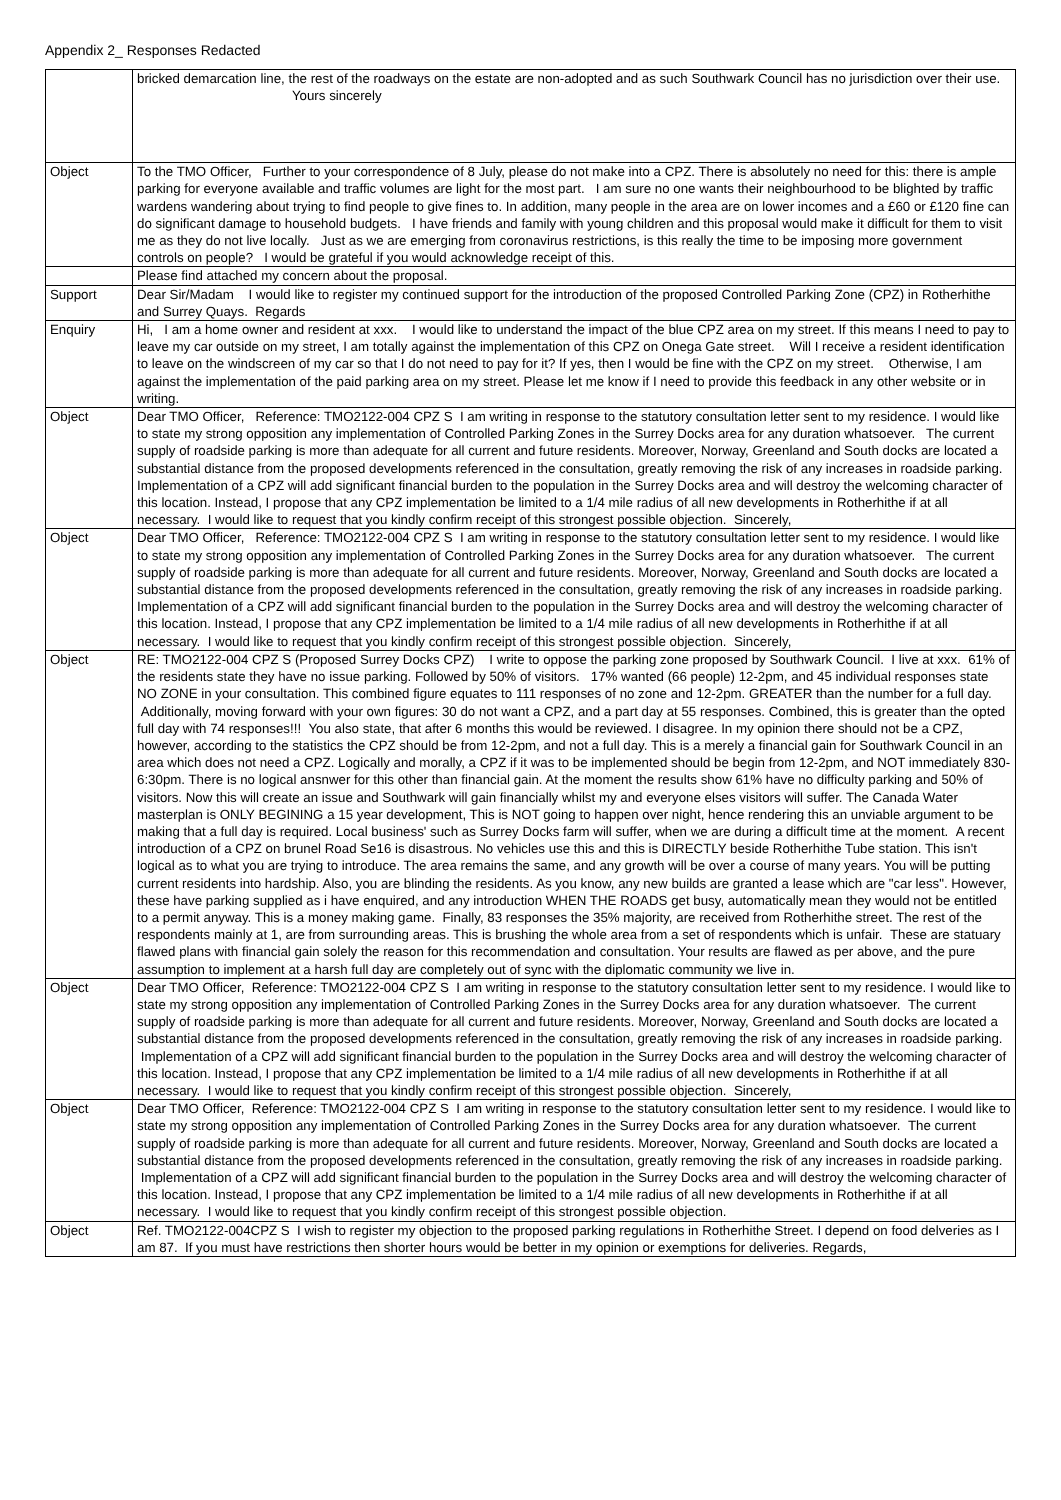Appendix 2_ Responses Redacted
| | bricked demarcation line, the rest of the roadways on the estate are non-adopted and as such Southwark Council has no jurisdiction over their use. Yours sincerely |
| Object | To the TMO Officer, Further to your correspondence of 8 July, please do not make into a CPZ. There is absolutely no need for this: there is ample parking for everyone available and traffic volumes are light for the most part. I am sure no one wants their neighbourhood to be blighted by traffic wardens wandering about trying to find people to give fines to. In addition, many people in the area are on lower incomes and a £60 or £120 fine can do significant damage to household budgets. I have friends and family with young children and this proposal would make it difficult for them to visit me as they do not live locally. Just as we are emerging from coronavirus restrictions, is this really the time to be imposing more government controls on people? I would be grateful if you would acknowledge receipt of this. |
| | Please find attached my concern about the proposal. |
| Support | Dear Sir/Madam I would like to register my continued support for the introduction of the proposed Controlled Parking Zone (CPZ) in Rotherhithe and Surrey Quays. Regards |
| Enquiry | Hi, I am a home owner and resident at xxx. I would like to understand the impact of the blue CPZ area on my street. If this means I need to pay to leave my car outside on my street, I am totally against the implementation of this CPZ on Onega Gate street. Will I receive a resident identification to leave on the windscreen of my car so that I do not need to pay for it? If yes, then I would be fine with the CPZ on my street. Otherwise, I am against the implementation of the paid parking area on my street. Please let me know if I need to provide this feedback in any other website or in writing. |
| Object | Dear TMO Officer, Reference: TMO2122-004 CPZ S I am writing in response to the statutory consultation letter sent to my residence. I would like to state my strong opposition any implementation of Controlled Parking Zones in the Surrey Docks area for any duration whatsoever. The current supply of roadside parking is more than adequate for all current and future residents. Moreover, Norway, Greenland and South docks are located a substantial distance from the proposed developments referenced in the consultation, greatly removing the risk of any increases in roadside parking. Implementation of a CPZ will add significant financial burden to the population in the Surrey Docks area and will destroy the welcoming character of this location. Instead, I propose that any CPZ implementation be limited to a 1/4 mile radius of all new developments in Rotherhithe if at all necessary. I would like to request that you kindly confirm receipt of this strongest possible objection. Sincerely, |
| Object | Dear TMO Officer, Reference: TMO2122-004 CPZ S I am writing in response to the statutory consultation letter sent to my residence. I would like to state my strong opposition any implementation of Controlled Parking Zones in the Surrey Docks area for any duration whatsoever. The current supply of roadside parking is more than adequate for all current and future residents. Moreover, Norway, Greenland and South docks are located a substantial distance from the proposed developments referenced in the consultation, greatly removing the risk of any increases in roadside parking. Implementation of a CPZ will add significant financial burden to the population in the Surrey Docks area and will destroy the welcoming character of this location. Instead, I propose that any CPZ implementation be limited to a 1/4 mile radius of all new developments in Rotherhithe if at all necessary. I would like to request that you kindly confirm receipt of this strongest possible objection. Sincerely, |
| Object | RE: TMO2122-004 CPZ S (Proposed Surrey Docks CPZ) I write to oppose the parking zone proposed by Southwark Council. I live at xxx. 61% of the residents state they have no issue parking. Followed by 50% of visitors. 17% wanted (66 people) 12-2pm, and 45 individual responses state NO ZONE in your consultation. This combined figure equates to 111 responses of no zone and 12-2pm. GREATER than the number for a full day. Additionally, moving forward with your own figures: 30 do not want a CPZ, and a part day at 55 responses. Combined, this is greater than the opted full day with 74 responses!!! You also state, that after 6 months this would be reviewed. I disagree. In my opinion there should not be a CPZ, however, according to the statistics the CPZ should be from 12-2pm, and not a full day. This is a merely a financial gain for Southwark Council in an area which does not need a CPZ. Logically and morally, a CPZ if it was to be implemented should be begin from 12-2pm, and NOT immediately 830-6:30pm. There is no logical ansnwer for this other than financial gain. At the moment the results show 61% have no difficulty parking and 50% of visitors. Now this will create an issue and Southwark will gain financially whilst my and everyone elses visitors will suffer. The Canada Water masterplan is ONLY BEGINING a 15 year development, This is NOT going to happen over night, hence rendering this an unviable argument to be making that a full day is required. Local business' such as Surrey Docks farm will suffer, when we are during a difficult time at the moment. A recent introduction of a CPZ on brunel Road Se16 is disastrous. No vehicles use this and this is DIRECTLY beside Rotherhithe Tube station. This isn't logical as to what you are trying to introduce. The area remains the same, and any growth will be over a course of many years. You will be putting current residents into hardship. Also, you are blinding the residents. As you know, any new builds are granted a lease which are "car less". However, these have parking supplied as i have enquired, and any introduction WHEN THE ROADS get busy, automatically mean they would not be entitled to a permit anyway. This is a money making game. Finally, 83 responses the 35% majority, are received from Rotherhithe street. The rest of the respondents mainly at 1, are from surrounding areas. This is brushing the whole area from a set of respondents which is unfair. These are statuary flawed plans with financial gain solely the reason for this recommendation and consultation. Your results are flawed as per above, and the pure assumption to implement at a harsh full day are completely out of sync with the diplomatic community we live in. |
| Object | Dear TMO Officer, Reference: TMO2122-004 CPZ S I am writing in response to the statutory consultation letter sent to my residence. I would like to state my strong opposition any implementation of Controlled Parking Zones in the Surrey Docks area for any duration whatsoever. The current supply of roadside parking is more than adequate for all current and future residents. Moreover, Norway, Greenland and South docks are located a substantial distance from the proposed developments referenced in the consultation, greatly removing the risk of any increases in roadside parking. Implementation of a CPZ will add significant financial burden to the population in the Surrey Docks area and will destroy the welcoming character of this location. Instead, I propose that any CPZ implementation be limited to a 1/4 mile radius of all new developments in Rotherhithe if at all necessary. I would like to request that you kindly confirm receipt of this strongest possible objection. Sincerely, |
| Object | Dear TMO Officer, Reference: TMO2122-004 CPZ S I am writing in response to the statutory consultation letter sent to my residence. I would like to state my strong opposition any implementation of Controlled Parking Zones in the Surrey Docks area for any duration whatsoever. The current supply of roadside parking is more than adequate for all current and future residents. Moreover, Norway, Greenland and South docks are located a substantial distance from the proposed developments referenced in the consultation, greatly removing the risk of any increases in roadside parking. Implementation of a CPZ will add significant financial burden to the population in the Surrey Docks area and will destroy the welcoming character of this location. Instead, I propose that any CPZ implementation be limited to a 1/4 mile radius of all new developments in Rotherhithe if at all necessary. I would like to request that you kindly confirm receipt of this strongest possible objection. |
| Object | Ref. TMO2122-004CPZ S I wish to register my objection to the proposed parking regulations in Rotherhithe Street. I depend on food delveries as I am 87. If you must have restrictions then shorter hours would be better in my opinion or exemptions for deliveries. Regards, |